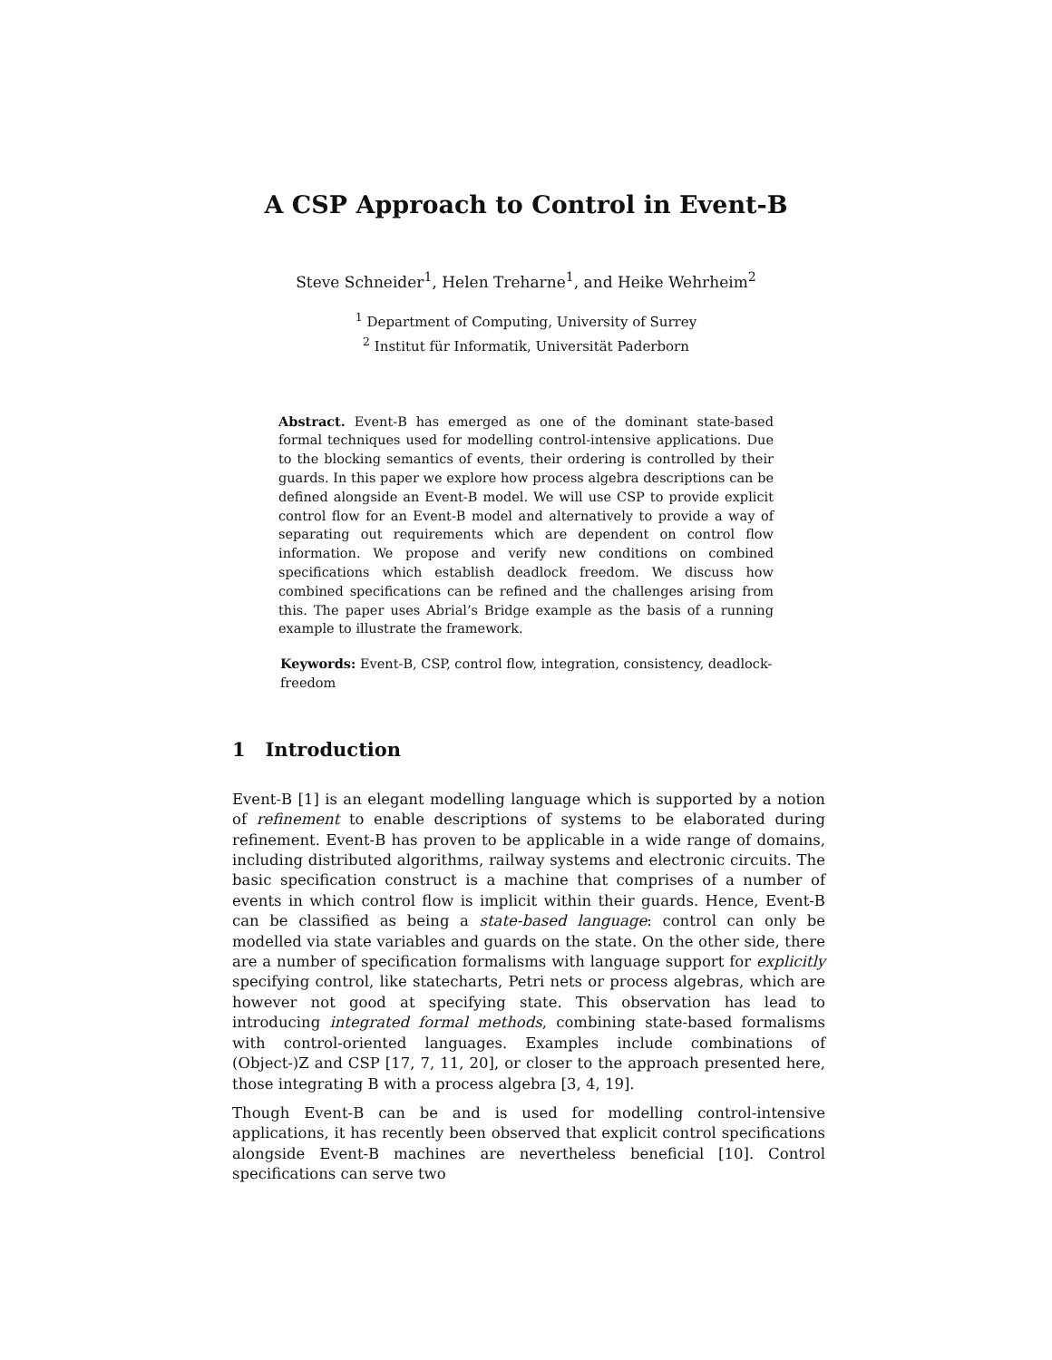A CSP Approach to Control in Event-B
Steve Schneider<sup>1</sup>, Helen Treharne<sup>1</sup>, and Heike Wehrheim<sup>2</sup>
<sup>1</sup> Department of Computing, University of Surrey
<sup>2</sup> Institut für Informatik, Universität Paderborn
Abstract. Event-B has emerged as one of the dominant state-based formal techniques used for modelling control-intensive applications. Due to the blocking semantics of events, their ordering is controlled by their guards. In this paper we explore how process algebra descriptions can be defined alongside an Event-B model. We will use CSP to provide explicit control flow for an Event-B model and alternatively to provide a way of separating out requirements which are dependent on control flow information. We propose and verify new conditions on combined specifications which establish deadlock freedom. We discuss how combined specifications can be refined and the challenges arising from this. The paper uses Abrial’s Bridge example as the basis of a running example to illustrate the framework.
Keywords: Event-B, CSP, control flow, integration, consistency, deadlock-freedom
1 Introduction
Event-B [1] is an elegant modelling language which is supported by a notion of refinement to enable descriptions of systems to be elaborated during refinement. Event-B has proven to be applicable in a wide range of domains, including distributed algorithms, railway systems and electronic circuits. The basic specification construct is a machine that comprises of a number of events in which control flow is implicit within their guards. Hence, Event-B can be classified as being a state-based language: control can only be modelled via state variables and guards on the state. On the other side, there are a number of specification formalisms with language support for explicitly specifying control, like statecharts, Petri nets or process algebras, which are however not good at specifying state. This observation has lead to introducing integrated formal methods, combining state-based formalisms with control-oriented languages. Examples include combinations of (Object-)Z and CSP [17, 7, 11, 20], or closer to the approach presented here, those integrating B with a process algebra [3, 4, 19].
Though Event-B can be and is used for modelling control-intensive applications, it has recently been observed that explicit control specifications alongside Event-B machines are nevertheless beneficial [10]. Control specifications can serve two